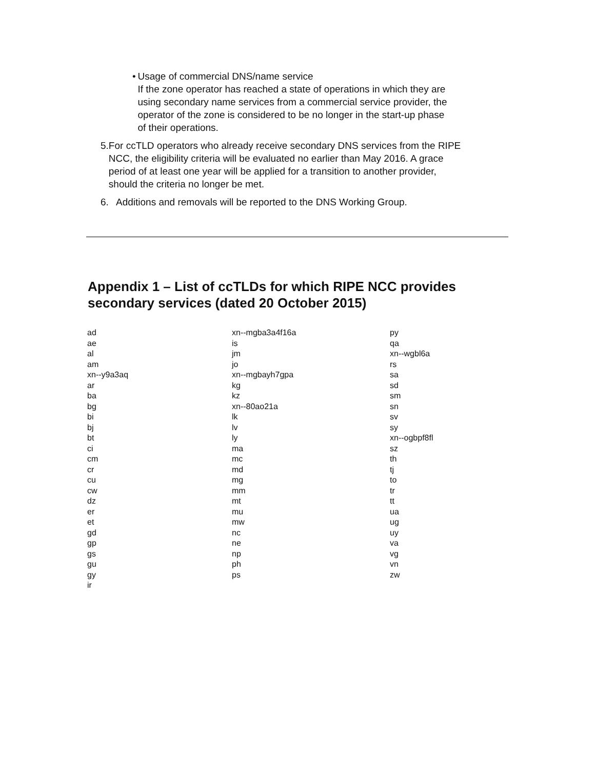• Usage of commercial DNS/name service
If the zone operator has reached a state of operations in which they are using secondary name services from a commercial service provider, the operator of the zone is considered to be no longer in the start-up phase of their operations.
5. For ccTLD operators who already receive secondary DNS services from the RIPE NCC, the eligibility criteria will be evaluated no earlier than May 2016. A grace period of at least one year will be applied for a transition to another provider, should the criteria no longer be met.
6. Additions and removals will be reported to the DNS Working Group.
Appendix 1 – List of ccTLDs for which RIPE NCC provides secondary services (dated 20 October 2015)
| ad | xn--mgba3a4f16a | py |
| ae | is | qa |
| al | jm | xn--wgbl6a |
| am | jo | rs |
| xn--y9a3aq | xn--mgbayh7gpa | sa |
| ar | kg | sd |
| ba | kz | sm |
| bg | xn--80ao21a | sn |
| bi | lk | sv |
| bj | lv | sy |
| bt | ly | xn--ogbpf8fl |
| ci | ma | sz |
| cm | mc | th |
| cr | md | tj |
| cu | mg | to |
| cw | mm | tr |
| dz | mt | tt |
| er | mu | ua |
| et | mw | ug |
| gd | nc | uy |
| gp | ne | va |
| gs | np | vg |
| gu | ph | vn |
| gy | ps | zw |
| ir | | |